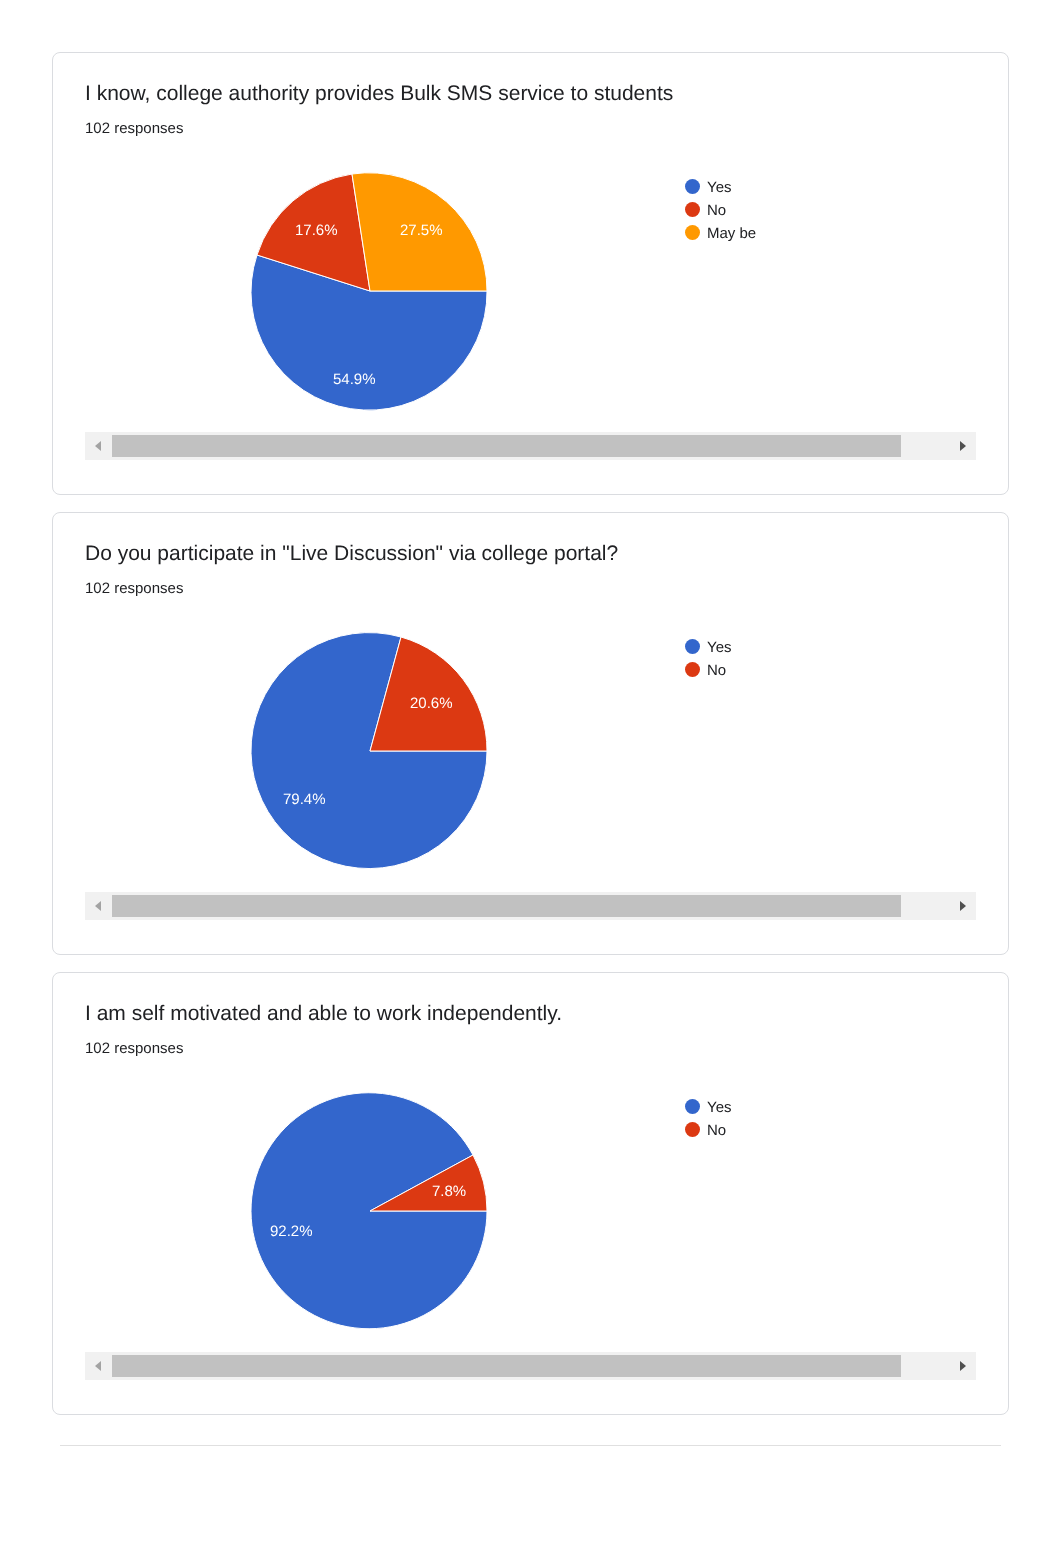I know, college authority provides Bulk SMS service to students
102 responses
54.9%
17.6%
27.5%
Yes
No
May be
Do you participate in "Live Discussion" via college portal?
102 responses
79.4%
20.6%
Yes
No
I am self motivated and able to work independently.
102 responses
92.2%
7.8%
Yes
No